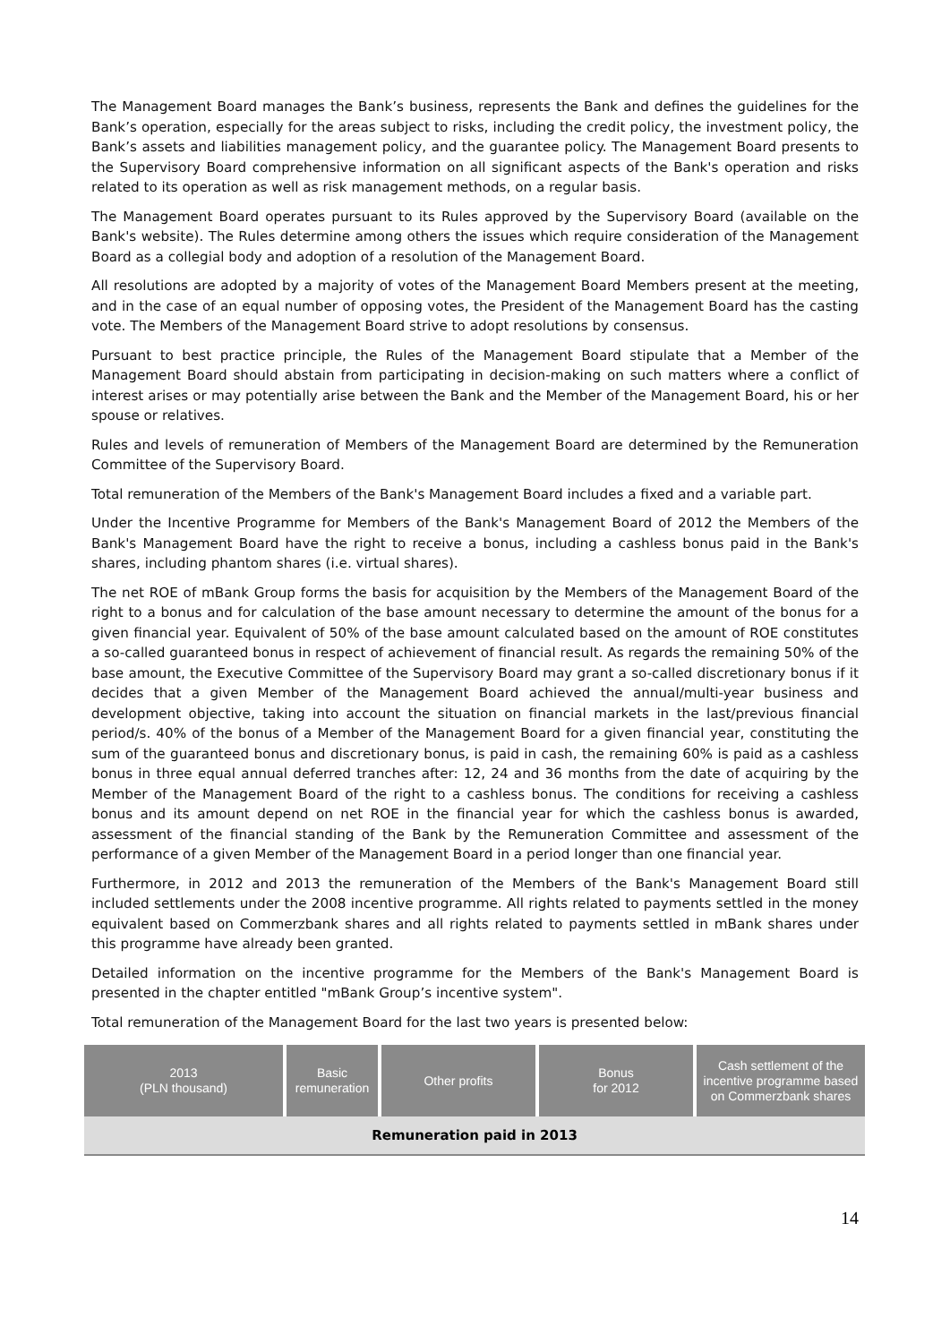The Management Board manages the Bank’s business, represents the Bank and defines the guidelines for the Bank’s operation, especially for the areas subject to risks, including the credit policy, the investment policy, the Bank’s assets and liabilities management policy, and the guarantee policy. The Management Board presents to the Supervisory Board comprehensive information on all significant aspects of the Bank's operation and risks related to its operation as well as risk management methods, on a regular basis.
The Management Board operates pursuant to its Rules approved by the Supervisory Board (available on the Bank's website). The Rules determine among others the issues which require consideration of the Management Board as a collegial body and adoption of a resolution of the Management Board.
All resolutions are adopted by a majority of votes of the Management Board Members present at the meeting, and in the case of an equal number of opposing votes, the President of the Management Board has the casting vote. The Members of the Management Board strive to adopt resolutions by consensus.
Pursuant to best practice principle, the Rules of the Management Board stipulate that a Member of the Management Board should abstain from participating in decision-making on such matters where a conflict of interest arises or may potentially arise between the Bank and the Member of the Management Board, his or her spouse or relatives.
Rules and levels of remuneration of Members of the Management Board are determined by the Remuneration Committee of the Supervisory Board.
Total remuneration of the Members of the Bank's Management Board includes a fixed and a variable part.
Under the Incentive Programme for Members of the Bank's Management Board of 2012 the Members of the Bank's Management Board have the right to receive a bonus, including a cashless bonus paid in the Bank's shares, including phantom shares (i.e. virtual shares).
The net ROE of mBank Group forms the basis for acquisition by the Members of the Management Board of the right to a bonus and for calculation of the base amount necessary to determine the amount of the bonus for a given financial year. Equivalent of 50% of the base amount calculated based on the amount of ROE constitutes a so-called guaranteed bonus in respect of achievement of financial result. As regards the remaining 50% of the base amount, the Executive Committee of the Supervisory Board may grant a so-called discretionary bonus if it decides that a given Member of the Management Board achieved the annual/multi-year business and development objective, taking into account the situation on financial markets in the last/previous financial period/s. 40% of the bonus of a Member of the Management Board for a given financial year, constituting the sum of the guaranteed bonus and discretionary bonus, is paid in cash, the remaining 60% is paid as a cashless bonus in three equal annual deferred tranches after: 12, 24 and 36 months from the date of acquiring by the Member of the Management Board of the right to a cashless bonus. The conditions for receiving a cashless bonus and its amount depend on net ROE in the financial year for which the cashless bonus is awarded, assessment of the financial standing of the Bank by the Remuneration Committee and assessment of the performance of a given Member of the Management Board in a period longer than one financial year.
Furthermore, in 2012 and 2013 the remuneration of the Members of the Bank's Management Board still included settlements under the 2008 incentive programme. All rights related to payments settled in the money equivalent based on Commerzbank shares and all rights related to payments settled in mBank shares under this programme have already been granted.
Detailed information on the incentive programme for the Members of the Bank's Management Board is presented in the chapter entitled "mBank Group’s incentive system".
Total remuneration of the Management Board for the last two years is presented below:
| 2013 (PLN thousand) | Basic remuneration | Other profits | Bonus for 2012 | Cash settlement of the incentive programme based on Commerzbank shares |
| --- | --- | --- | --- | --- |
| Remuneration paid in 2013 | | | | |
14